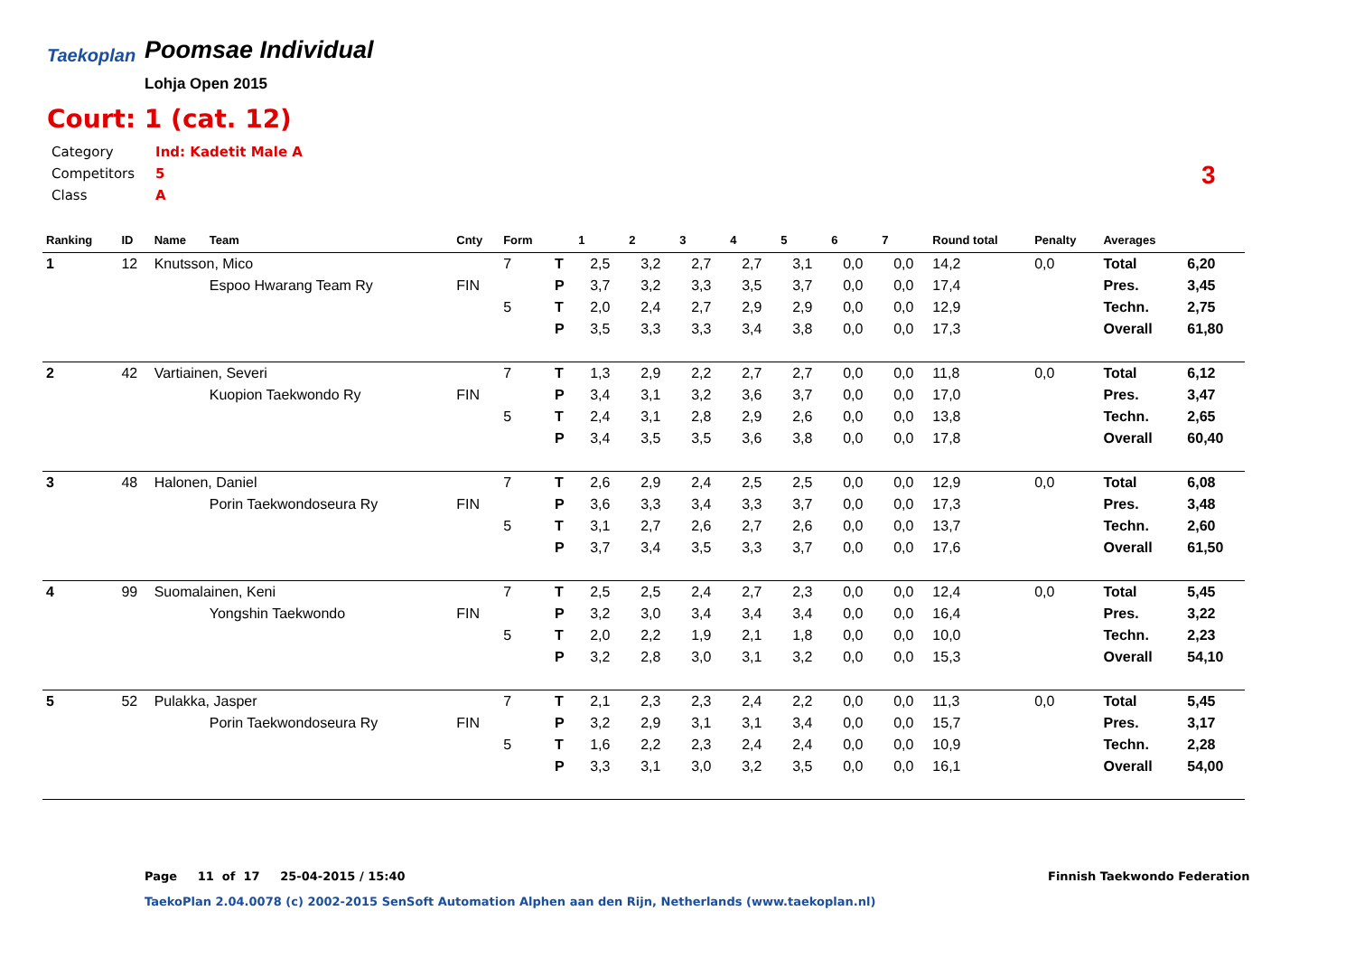Taekoplan
Poomsae Individual
Lohja Open 2015
Court: 1 (cat. 12)
| Category | Ind: Kadetit Male A |
| Competitors | 5 |
| Class | A |
3
| Ranking | ID | Name | Team | Cnty | Form | | 1 | 2 | 3 | 4 | 5 | 6 | 7 | Round total | Penalty | Averages | |
| --- | --- | --- | --- | --- | --- | --- | --- | --- | --- | --- | --- | --- | --- | --- | --- | --- | --- |
| 1 | 12 | Knutsson, Mico | | | 7 | T | 2,5 | 3,2 | 2,7 | 2,7 | 3,1 | 0,0 | 0,0 | 14,2 | 0,0 | Total | 6,20 |
| | | | Espoo Hwarang Team Ry | FIN | | P | 3,7 | 3,2 | 3,3 | 3,5 | 3,7 | 0,0 | 0,0 | 17,4 | | Pres. | 3,45 |
| | | | | | 5 | T | 2,0 | 2,4 | 2,7 | 2,9 | 2,9 | 0,0 | 0,0 | 12,9 | | Techn. | 2,75 |
| | | | | | | P | 3,5 | 3,3 | 3,3 | 3,4 | 3,8 | 0,0 | 0,0 | 17,3 | | Overall | 61,80 |
| 2 | 42 | Vartiainen, Severi | | | 7 | T | 1,3 | 2,9 | 2,2 | 2,7 | 2,7 | 0,0 | 0,0 | 11,8 | 0,0 | Total | 6,12 |
| | | | Kuopion Taekwondo Ry | FIN | | P | 3,4 | 3,1 | 3,2 | 3,6 | 3,7 | 0,0 | 0,0 | 17,0 | | Pres. | 3,47 |
| | | | | | 5 | T | 2,4 | 3,1 | 2,8 | 2,9 | 2,6 | 0,0 | 0,0 | 13,8 | | Techn. | 2,65 |
| | | | | | | P | 3,4 | 3,5 | 3,5 | 3,6 | 3,8 | 0,0 | 0,0 | 17,8 | | Overall | 60,40 |
| 3 | 48 | Halonen, Daniel | | | 7 | T | 2,6 | 2,9 | 2,4 | 2,5 | 2,5 | 0,0 | 0,0 | 12,9 | 0,0 | Total | 6,08 |
| | | | Porin Taekwondoseura Ry | FIN | | P | 3,6 | 3,3 | 3,4 | 3,3 | 3,7 | 0,0 | 0,0 | 17,3 | | Pres. | 3,48 |
| | | | | | 5 | T | 3,1 | 2,7 | 2,6 | 2,7 | 2,6 | 0,0 | 0,0 | 13,7 | | Techn. | 2,60 |
| | | | | | | P | 3,7 | 3,4 | 3,5 | 3,3 | 3,7 | 0,0 | 0,0 | 17,6 | | Overall | 61,50 |
| 4 | 99 | Suomalainen, Keni | | | 7 | T | 2,5 | 2,5 | 2,4 | 2,7 | 2,3 | 0,0 | 0,0 | 12,4 | 0,0 | Total | 5,45 |
| | | | Yongshin Taekwondo | FIN | | P | 3,2 | 3,0 | 3,4 | 3,4 | 3,4 | 0,0 | 0,0 | 16,4 | | Pres. | 3,22 |
| | | | | | 5 | T | 2,0 | 2,2 | 1,9 | 2,1 | 1,8 | 0,0 | 0,0 | 10,0 | | Techn. | 2,23 |
| | | | | | | P | 3,2 | 2,8 | 3,0 | 3,1 | 3,2 | 0,0 | 0,0 | 15,3 | | Overall | 54,10 |
| 5 | 52 | Pulakka, Jasper | | | 7 | T | 2,1 | 2,3 | 2,3 | 2,4 | 2,2 | 0,0 | 0,0 | 11,3 | 0,0 | Total | 5,45 |
| | | | Porin Taekwondoseura Ry | FIN | | P | 3,2 | 2,9 | 3,1 | 3,1 | 3,4 | 0,0 | 0,0 | 15,7 | | Pres. | 3,17 |
| | | | | | 5 | T | 1,6 | 2,2 | 2,3 | 2,4 | 2,4 | 0,0 | 0,0 | 10,9 | | Techn. | 2,28 |
| | | | | | | P | 3,3 | 3,1 | 3,0 | 3,2 | 3,5 | 0,0 | 0,0 | 16,1 | | Overall | 54,00 |
Page 11 of 17 25-04-2015 / 15:40
Finnish Taekwondo Federation
TaekoPlan 2.04.0078 (c) 2002-2015 SenSoft Automation Alphen aan den Rijn, Netherlands (www.taekoplan.nl)